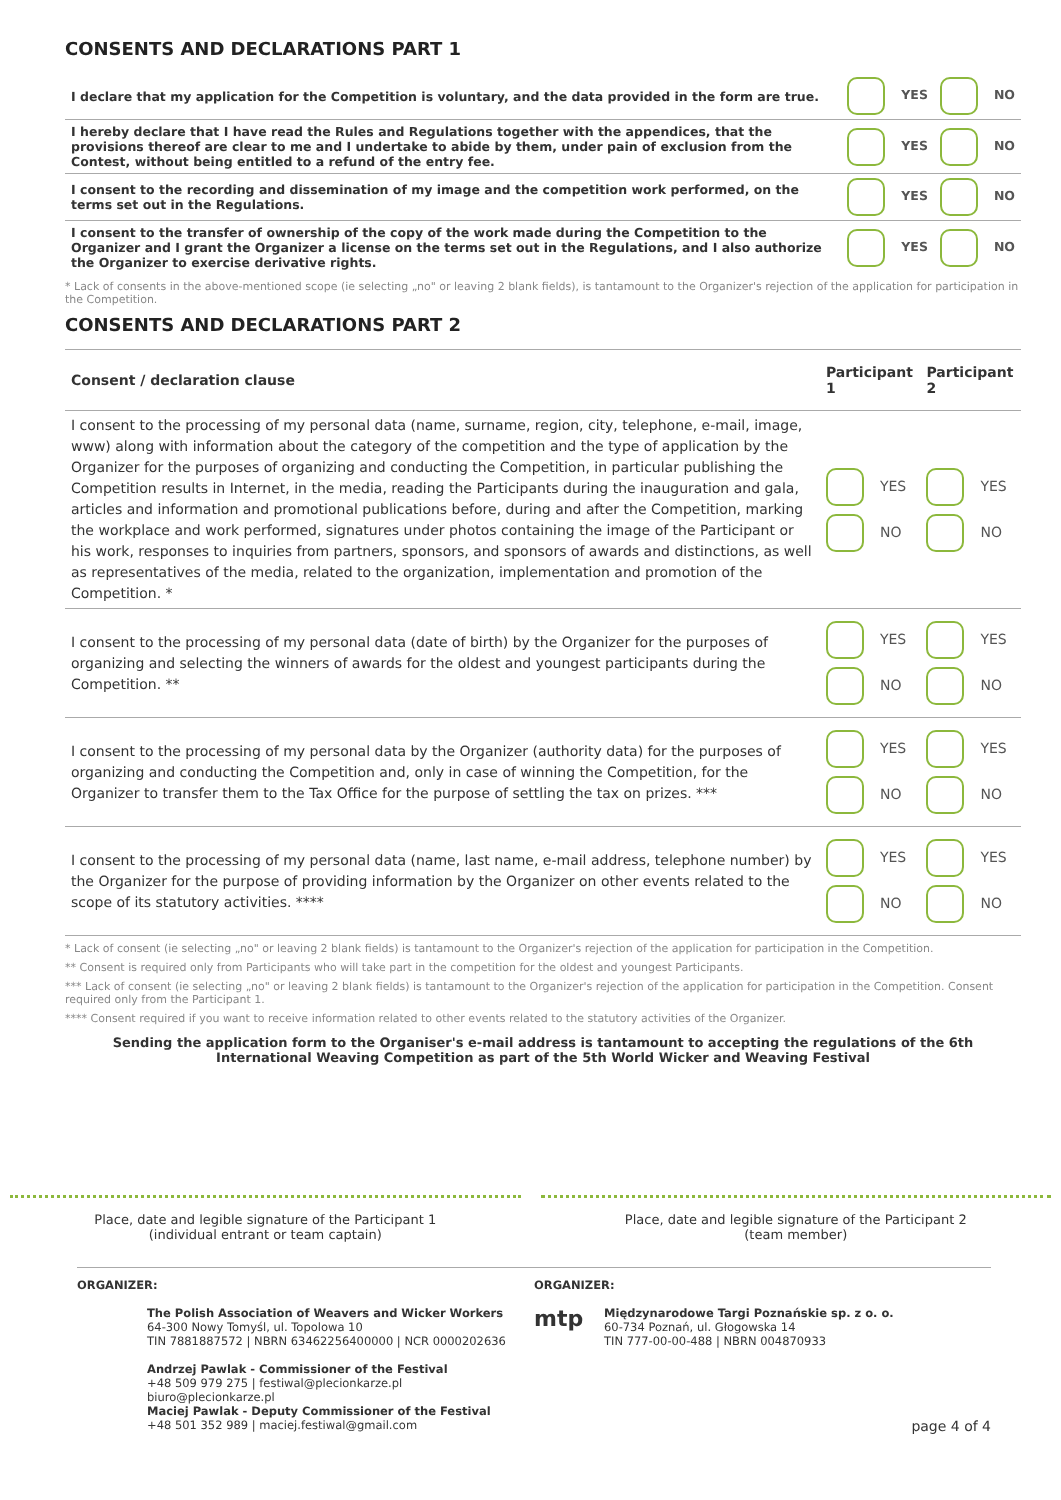CONSENTS AND DECLARATIONS PART 1
| I declare that my application for the Competition is voluntary, and the data provided in the form are true. | YES | NO |
| I hereby declare that I have read the Rules and Regulations together with the appendices, that the provisions thereof are clear to me and I undertake to abide by them, under pain of exclusion from the Contest, without being entitled to a refund of the entry fee. | YES | NO |
| I consent to the recording and dissemination of my image and the competition work performed, on the terms set out in the Regulations. | YES | NO |
| I consent to the transfer of ownership of the copy of the work made during the Competition to the Organizer and I grant the Organizer a license on the terms set out in the Regulations, and I also authorize the Organizer to exercise derivative rights. | YES | NO |
* Lack of consents in the above-mentioned scope (ie selecting „no" or leaving 2 blank fields), is tantamount to the Organizer's rejection of the application for participation in the Competition.
CONSENTS AND DECLARATIONS PART 2
| Consent / declaration clause | Participant 1 | Participant 2 |
| --- | --- | --- |
| I consent to the processing of my personal data (name, surname, region, city, telephone, e-mail, image, www) along with information about the category of the competition and the type of application by the Organizer for the purposes of organizing and conducting the Competition, in particular publishing the Competition results in Internet, in the media, reading the Participants during the inauguration and gala, articles and information and promotional publications before, during and after the Competition, marking the workplace and work performed, signatures under photos containing the image of the Participant or his work, responses to inquiries from partners, sponsors, and sponsors of awards and distinctions, as well as representatives of the media, related to the organization, implementation and promotion of the Competition. * | YES NO | YES NO |
| I consent to the processing of my personal data (date of birth) by the Organizer for the purposes of organizing and selecting the winners of awards for the oldest and youngest participants during the Competition. ** | YES NO | YES NO |
| I consent to the processing of my personal data by the Organizer (authority data) for the purposes of organizing and conducting the Competition and, only in case of winning the Competition, for the Organizer to transfer them to the Tax Office for the purpose of settling the tax on prizes. *** | YES NO | YES NO |
| I consent to the processing of my personal data (name, last name, e-mail address, telephone number) by the Organizer for the purpose of providing information by the Organizer on other events related to the scope of its statutory activities. **** | YES NO | YES NO |
* Lack of consent (ie selecting „no" or leaving 2 blank fields) is tantamount to the Organizer's rejection of the application for participation in the Competition.
** Consent is required only from Participants who will take part in the competition for the oldest and youngest Participants.
*** Lack of consent (ie selecting „no" or leaving 2 blank fields) is tantamount to the Organizer's rejection of the application for participation in the Competition. Consent required only from the Participant 1.
**** Consent required if you want to receive information related to other events related to the statutory activities of the Organizer.
Sending the application form to the Organiser's e-mail address is tantamount to accepting the regulations of the 6th International Weaving Competition as part of the 5th World Wicker and Weaving Festival
Place, date and legible signature of the Participant 1
(individual entrant or team captain)
Place, date and legible signature of the Participant 2
(team member)
ORGANIZER:
The Polish Association of Weavers and Wicker Workers
64-300 Nowy Tomyśl, ul. Topolowa 10
TIN 7881887572 | NBRN 63462256400000 | NCR 0000202636
Andrzej Pawlak - Commissioner of the Festival
+48 509 979 275 | festiwal@plecionkarze.pl
biuro@plecionkarze.pl
Maciej Pawlak - Deputy Commissioner of the Festival
+48 501 352 989 | maciej.festiwal@gmail.com
ORGANIZER:
mtp
Międzynarodowe Targi Poznańskie sp. z o. o.
60-734 Poznań, ul. Głogowska 14
TIN 777-00-00-488 | NBRN 004870933
page 4 of 4